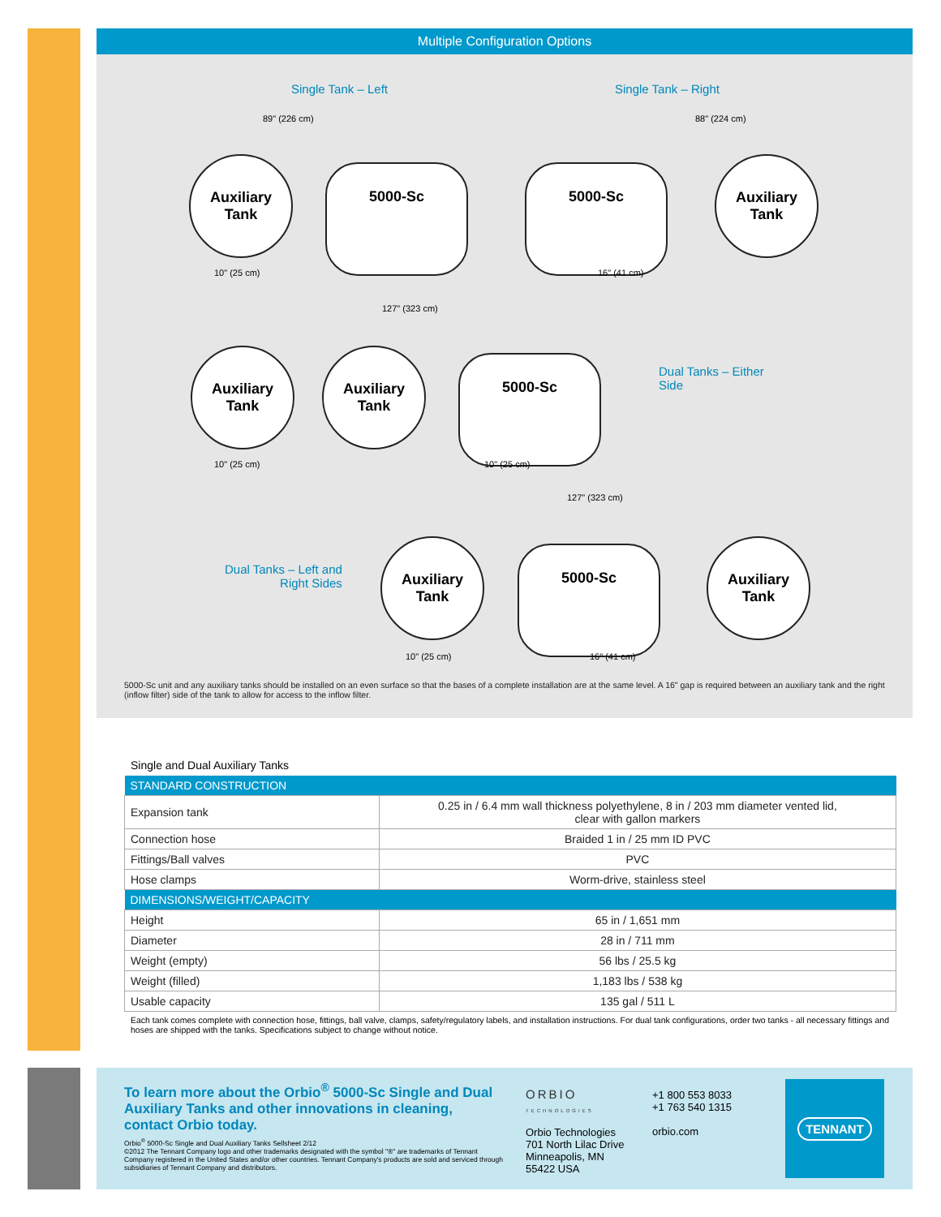Multiple Configuration Options
Single Tank – Left Single Tank – Right
89" (226 cm) 88" (224 cm)
Auxiliary
Tank
5000-Sc 5000-Sc
Auxiliary
Tank
10" (25 cm) 16" (41 cm)
127" (323 cm)
Auxiliary
Tank
Auxiliary
Tank
5000-Sc
Dual Tanks – Either
Side
10" (25 cm) 10" (25 cm)
127" (323 cm)
Dual Tanks – Left and
Right Sides
Auxiliary
Tank
5000-Sc
Auxiliary
Tank
10" (25 cm) 16" (41 cm)
5000-Sc unit and any auxiliary tanks should be installed on an even surface so that the bases of a complete installation are at the same level. A 16" gap is required between an auxiliary tank and the right (inflow filter) side of the tank to allow for access to the inflow filter.
Single and Dual Auxiliary Tanks
| STANDARD CONSTRUCTION | |
| --- | --- |
| Expansion tank | 0.25 in / 6.4 mm wall thickness polyethylene, 8 in / 203 mm diameter vented lid, clear with gallon markers |
| Connection hose | Braided 1 in / 25 mm ID PVC |
| Fittings/Ball valves | PVC |
| Hose clamps | Worm-drive, stainless steel |
| DIMENSIONS/WEIGHT/CAPACITY | |
| Height | 65 in / 1,651 mm |
| Diameter | 28 in / 711 mm |
| Weight (empty) | 56 lbs / 25.5 kg |
| Weight (filled) | 1,183 lbs / 538 kg |
| Usable capacity | 135 gal / 511 L |
Each tank comes complete with connection hose, fittings, ball valve, clamps, safety/regulatory labels, and installation instructions. For dual tank configurations, order two tanks - all necessary fittings and hoses are shipped with the tanks. Specifications subject to change without notice.
To learn more about the Orbio<sup>®</sup> 5000-Sc Single and Dual Auxiliary Tanks and other innovations in cleaning, contact Orbio today.
Orbio<sup>®</sup> 5000-Sc Single and Dual Auxiliary Tanks Sellsheet 2/12
©2012 The Tennant Company logo and other trademarks designated with the symbol "®" are trademarks of Tennant Company registered in the United States and/or other countries. Tennant Company's products are sold and serviced through subsidiaries of Tennant Company and distributors.
ORBIO
TECHNOLOGIES
Orbio Technologies
701 North Lilac Drive
Minneapolis, MN
55422 USA
+1 800 553 8033
+1 763 540 1315
orbio.com
TENNANT